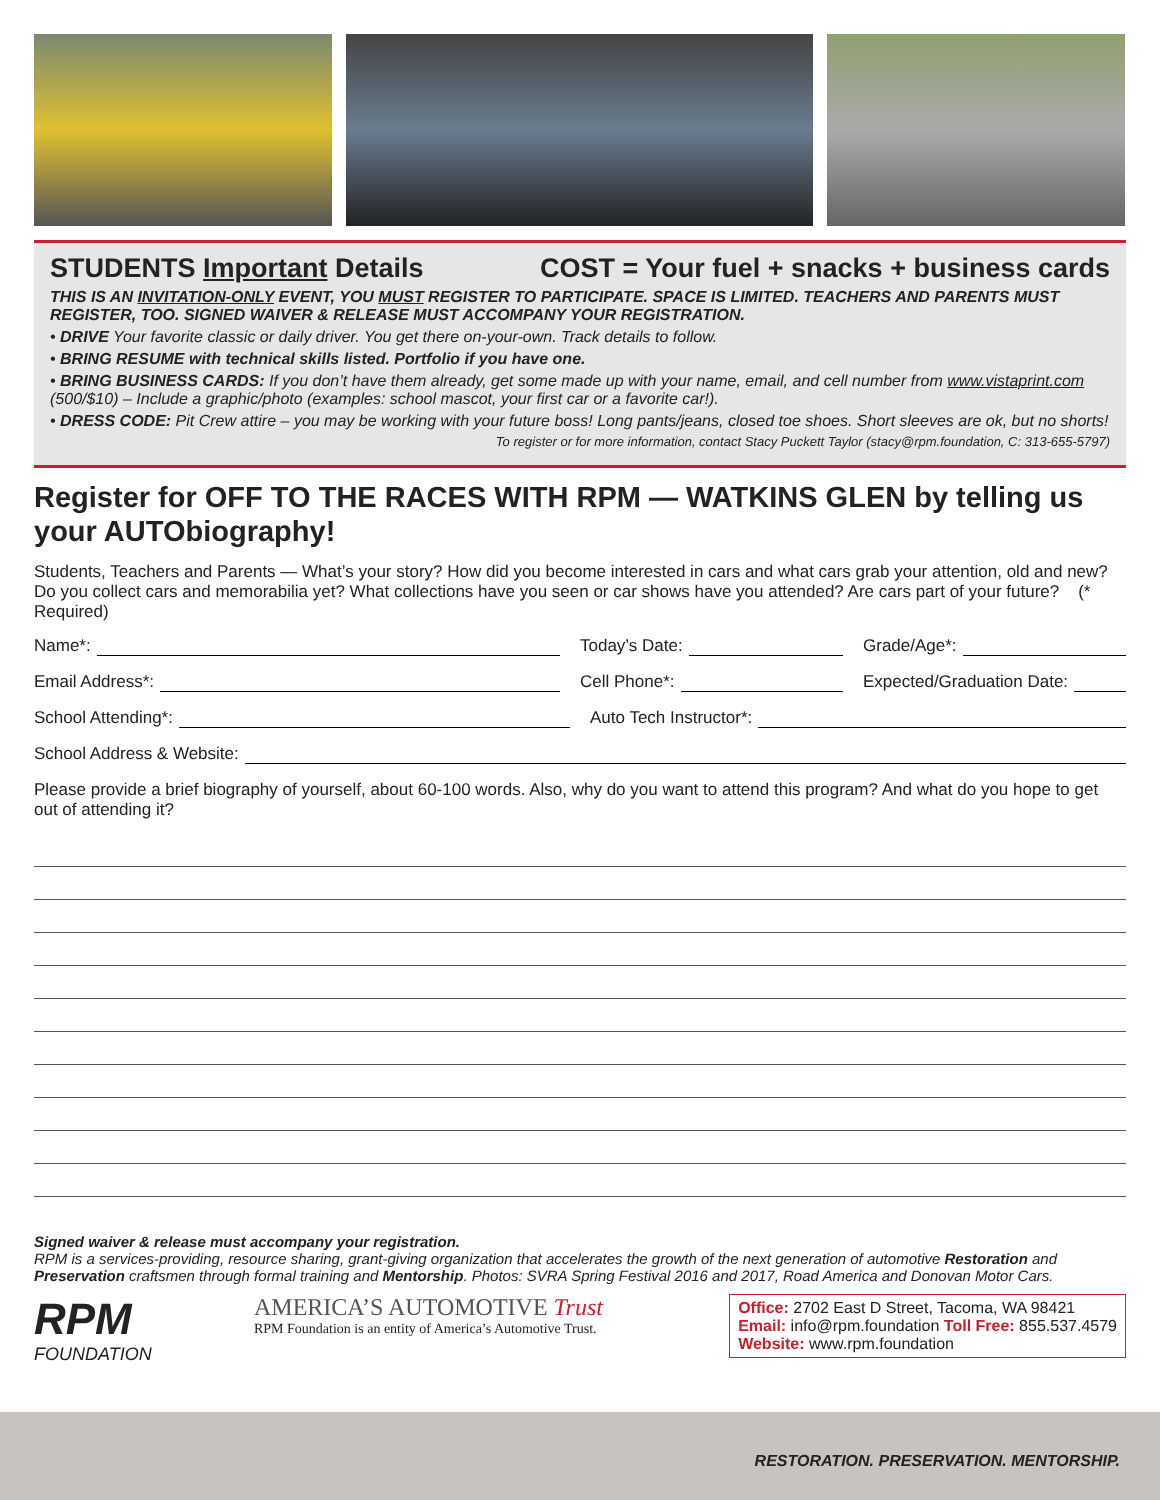STUDENTS Important Details COST = Your fuel + snacks + business cards
THIS IS AN INVITATION-ONLY EVENT, YOU MUST REGISTER TO PARTICIPATE. SPACE IS LIMITED. TEACHERS AND PARENTS MUST REGISTER, TOO. SIGNED WAIVER & RELEASE MUST ACCOMPANY YOUR REGISTRATION.
• DRIVE Your favorite classic or daily driver. You get there on-your-own. Track details to follow.
• BRING RESUME with technical skills listed. Portfolio if you have one.
• BRING BUSINESS CARDS: If you don’t have them already, get some made up with your name, email, and cell number from www.vistaprint.com (500/$10) – Include a graphic/photo (examples: school mascot, your first car or a favorite car!).
• DRESS CODE: Pit Crew attire – you may be working with your future boss! Long pants/jeans, closed toe shoes. Short sleeves are ok, but no shorts!
To register or for more information, contact Stacy Puckett Taylor (stacy@rpm.foundation, C: 313-655-5797)
Register for OFF TO THE RACES WITH RPM — WATKINS GLEN by telling us your AUTObiography!
Students, Teachers and Parents — What’s your story? How did you become interested in cars and what cars grab your attention, old and new? Do you collect cars and memorabilia yet? What collections have you seen or car shows have you attended? Are cars part of your future? (* Required)
Name*: Today’s Date: Grade/Age*:
Email Address*: Cell Phone*: Expected/Graduation Date:
School Attending*: Auto Tech Instructor*:
School Address & Website:
Please provide a brief biography of yourself, about 60-100 words. Also, why do you want to attend this program? And what do you hope to get out of attending it?
Signed waiver & release must accompany your registration.
RPM is a services-providing, resource sharing, grant-giving organization that accelerates the growth of the next generation of automotive Restoration and Preservation craftsmen through formal training and Mentorship. Photos: SVRA Spring Festival 2016 and 2017, Road America and Donovan Motor Cars.
RPM
FOUNDATION
AMERICA’S AUTOMOTIVE Trust
RPM Foundation is an entity of America’s Automotive Trust.
Office: 2702 East D Street, Tacoma, WA 98421
Email: info@rpm.foundation Toll Free: 855.537.4579
Website: www.rpm.foundation
RESTORATION. PRESERVATION. MENTORSHIP.